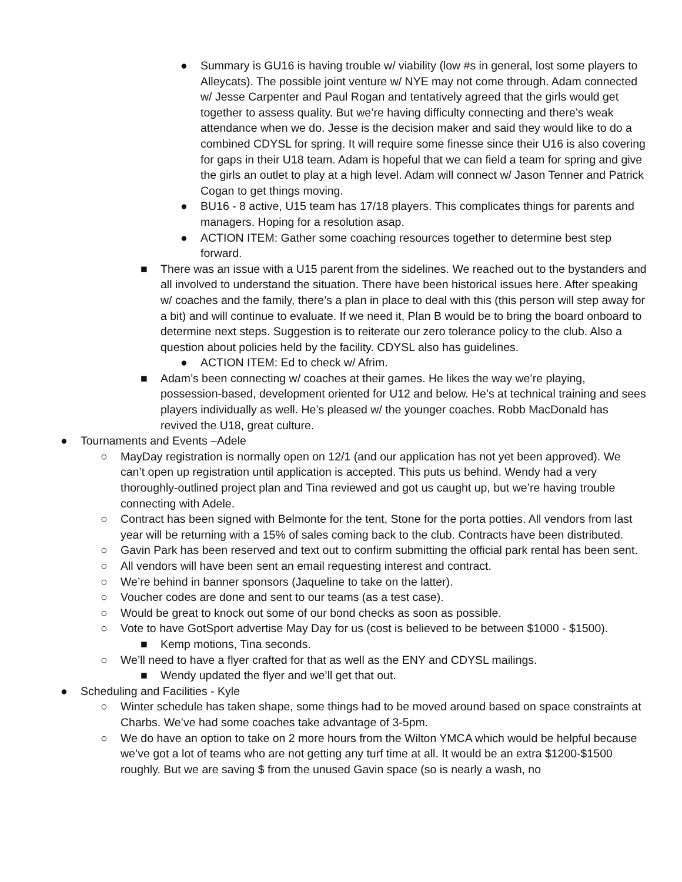● Summary is GU16 is having trouble w/ viability (low #s in general, lost some players to Alleycats). The possible joint venture w/ NYE may not come through. Adam connected w/ Jesse Carpenter and Paul Rogan and tentatively agreed that the girls would get together to assess quality. But we’re having difficulty connecting and there’s weak attendance when we do. Jesse is the decision maker and said they would like to do a combined CDYSL for spring. It will require some finesse since their U16 is also covering for gaps in their U18 team. Adam is hopeful that we can field a team for spring and give the girls an outlet to play at a high level. Adam will connect w/ Jason Tenner and Patrick Cogan to get things moving.
● BU16 - 8 active, U15 team has 17/18 players. This complicates things for parents and managers. Hoping for a resolution asap.
● ACTION ITEM: Gather some coaching resources together to determine best step forward.
■ There was an issue with a U15 parent from the sidelines. We reached out to the bystanders and all involved to understand the situation. There have been historical issues here. After speaking w/ coaches and the family, there’s a plan in place to deal with this (this person will step away for a bit) and will continue to evaluate. If we need it, Plan B would be to bring the board onboard to determine next steps. Suggestion is to reiterate our zero tolerance policy to the club. Also a question about policies held by the facility. CDYSL also has guidelines.
● ACTION ITEM: Ed to check w/ Afrim.
■ Adam’s been connecting w/ coaches at their games. He likes the way we’re playing, possession-based, development oriented for U12 and below. He’s at technical training and sees players individually as well. He’s pleased w/ the younger coaches. Robb MacDonald has revived the U18, great culture.
● Tournaments and Events –Adele
○ MayDay registration is normally open on 12/1 (and our application has not yet been approved). We can’t open up registration until application is accepted. This puts us behind. Wendy had a very thoroughly-outlined project plan and Tina reviewed and got us caught up, but we’re having trouble connecting with Adele.
○ Contract has been signed with Belmonte for the tent, Stone for the porta potties. All vendors from last year will be returning with a 15% of sales coming back to the club. Contracts have been distributed.
○ Gavin Park has been reserved and text out to confirm submitting the official park rental has been sent.
○ All vendors will have been sent an email requesting interest and contract.
○ We’re behind in banner sponsors (Jaqueline to take on the latter).
○ Voucher codes are done and sent to our teams (as a test case).
○ Would be great to knock out some of our bond checks as soon as possible.
○ Vote to have GotSport advertise May Day for us (cost is believed to be between $1000 - $1500).
■ Kemp motions, Tina seconds.
○ We’ll need to have a flyer crafted for that as well as the ENY and CDYSL mailings.
■ Wendy updated the flyer and we’ll get that out.
● Scheduling and Facilities - Kyle
○ Winter schedule has taken shape, some things had to be moved around based on space constraints at Charbs. We’ve had some coaches take advantage of 3-5pm.
○ We do have an option to take on 2 more hours from the Wilton YMCA which would be helpful because we’ve got a lot of teams who are not getting any turf time at all. It would be an extra $1200-$1500 roughly. But we are saving $ from the unused Gavin space (so is nearly a wash, no